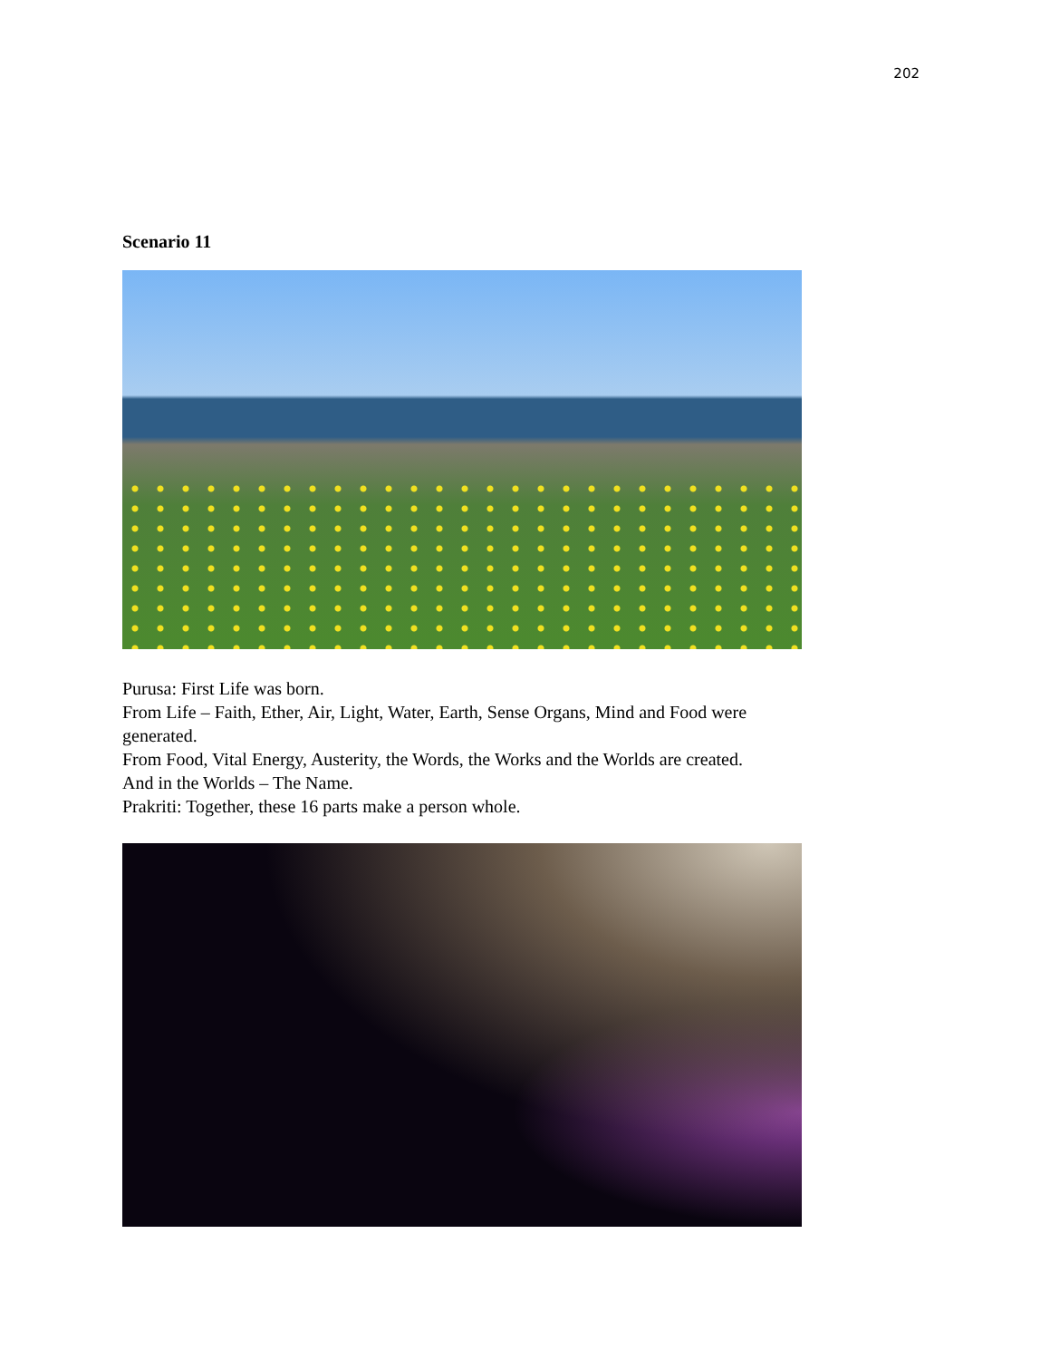202
Scenario 11
Purusa: First Life was born.
From Life – Faith, Ether, Air, Light, Water, Earth, Sense Organs, Mind and Food were generated.
From Food, Vital Energy, Austerity, the Words, the Works and the Worlds are created.
And in the Worlds – The Name.
Prakriti: Together, these 16 parts make a person whole.